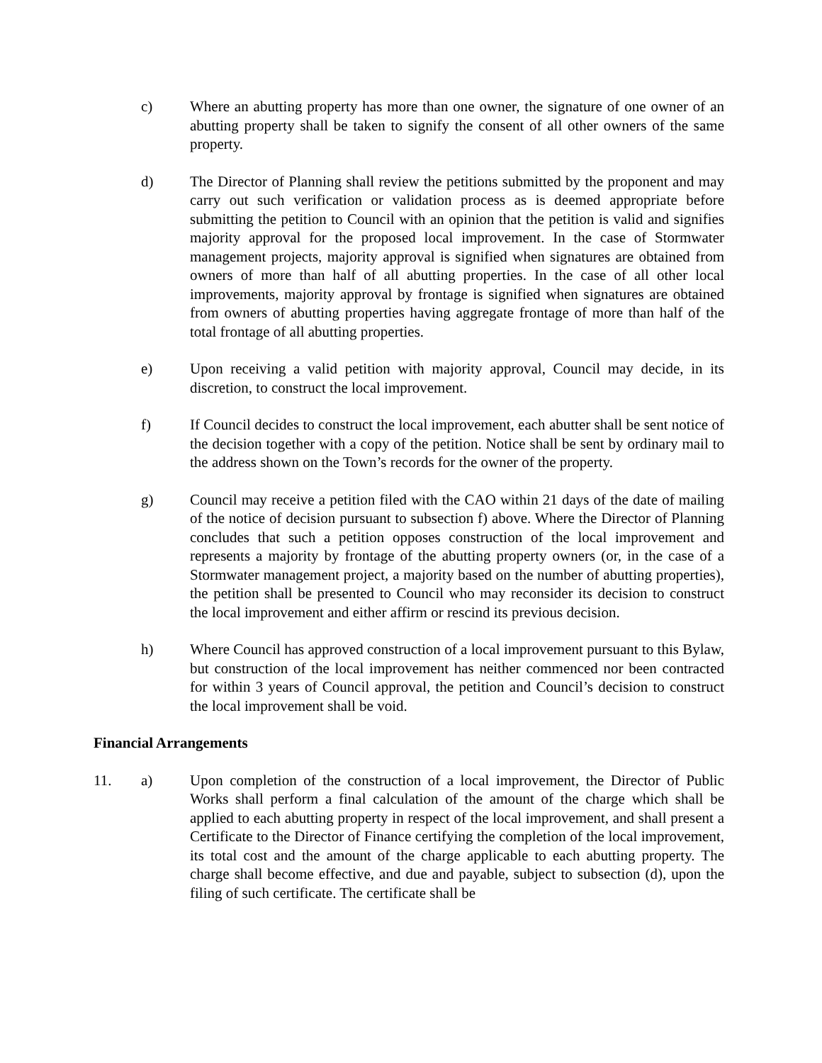c) Where an abutting property has more than one owner, the signature of one owner of an abutting property shall be taken to signify the consent of all other owners of the same property.
d) The Director of Planning shall review the petitions submitted by the proponent and may carry out such verification or validation process as is deemed appropriate before submitting the petition to Council with an opinion that the petition is valid and signifies majority approval for the proposed local improvement. In the case of Stormwater management projects, majority approval is signified when signatures are obtained from owners of more than half of all abutting properties. In the case of all other local improvements, majority approval by frontage is signified when signatures are obtained from owners of abutting properties having aggregate frontage of more than half of the total frontage of all abutting properties.
e) Upon receiving a valid petition with majority approval, Council may decide, in its discretion, to construct the local improvement.
f) If Council decides to construct the local improvement, each abutter shall be sent notice of the decision together with a copy of the petition. Notice shall be sent by ordinary mail to the address shown on the Town’s records for the owner of the property.
g) Council may receive a petition filed with the CAO within 21 days of the date of mailing of the notice of decision pursuant to subsection f) above. Where the Director of Planning concludes that such a petition opposes construction of the local improvement and represents a majority by frontage of the abutting property owners (or, in the case of a Stormwater management project, a majority based on the number of abutting properties), the petition shall be presented to Council who may reconsider its decision to construct the local improvement and either affirm or rescind its previous decision.
h) Where Council has approved construction of a local improvement pursuant to this Bylaw, but construction of the local improvement has neither commenced nor been contracted for within 3 years of Council approval, the petition and Council’s decision to construct the local improvement shall be void.
Financial Arrangements
11. a) Upon completion of the construction of a local improvement, the Director of Public Works shall perform a final calculation of the amount of the charge which shall be applied to each abutting property in respect of the local improvement, and shall present a Certificate to the Director of Finance certifying the completion of the local improvement, its total cost and the amount of the charge applicable to each abutting property. The charge shall become effective, and due and payable, subject to subsection (d), upon the filing of such certificate. The certificate shall be